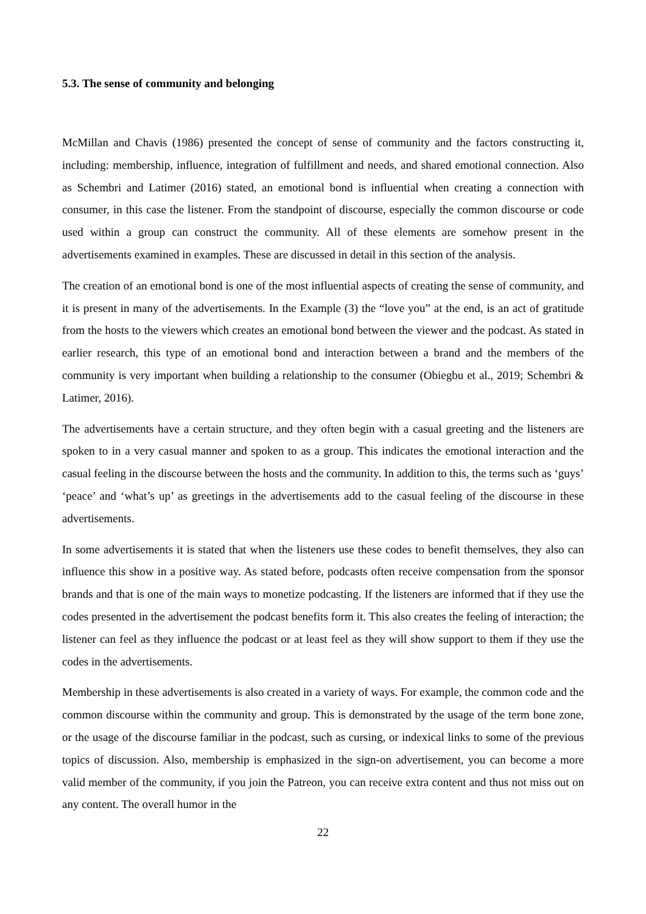5.3. The sense of community and belonging
McMillan and Chavis (1986) presented the concept of sense of community and the factors constructing it, including: membership, influence, integration of fulfillment and needs, and shared emotional connection. Also as Schembri and Latimer (2016) stated, an emotional bond is influential when creating a connection with consumer, in this case the listener. From the standpoint of discourse, especially the common discourse or code used within a group can construct the community. All of these elements are somehow present in the advertisements examined in examples. These are discussed in detail in this section of the analysis.
The creation of an emotional bond is one of the most influential aspects of creating the sense of community, and it is present in many of the advertisements. In the Example (3) the “love you” at the end, is an act of gratitude from the hosts to the viewers which creates an emotional bond between the viewer and the podcast. As stated in earlier research, this type of an emotional bond and interaction between a brand and the members of the community is very important when building a relationship to the consumer (Obiegbu et al., 2019; Schembri & Latimer, 2016).
The advertisements have a certain structure, and they often begin with a casual greeting and the listeners are spoken to in a very casual manner and spoken to as a group. This indicates the emotional interaction and the casual feeling in the discourse between the hosts and the community. In addition to this, the terms such as ‘guys’ ‘peace’ and ‘what’s up’ as greetings in the advertisements add to the casual feeling of the discourse in these advertisements.
In some advertisements it is stated that when the listeners use these codes to benefit themselves, they also can influence this show in a positive way. As stated before, podcasts often receive compensation from the sponsor brands and that is one of the main ways to monetize podcasting. If the listeners are informed that if they use the codes presented in the advertisement the podcast benefits form it. This also creates the feeling of interaction; the listener can feel as they influence the podcast or at least feel as they will show support to them if they use the codes in the advertisements.
Membership in these advertisements is also created in a variety of ways. For example, the common code and the common discourse within the community and group. This is demonstrated by the usage of the term bone zone, or the usage of the discourse familiar in the podcast, such as cursing, or indexical links to some of the previous topics of discussion. Also, membership is emphasized in the sign-on advertisement, you can become a more valid member of the community, if you join the Patreon, you can receive extra content and thus not miss out on any content. The overall humor in the
22